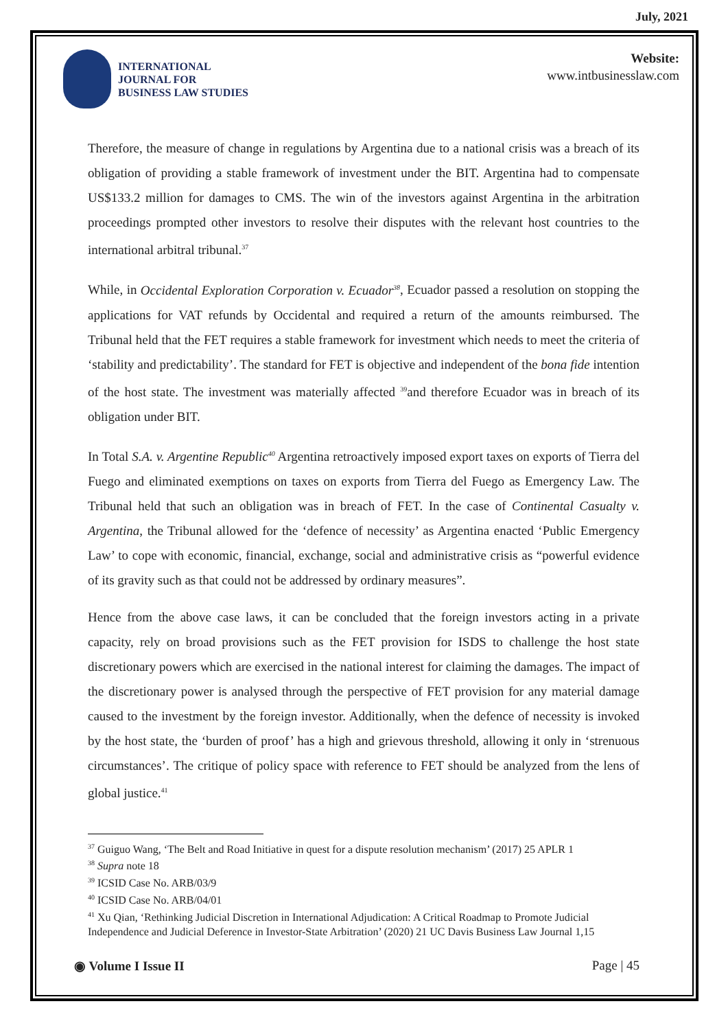July, 2021
INTERNATIONAL
JOURNAL FOR
BUSINESS LAW STUDIES
Website:
www.intbusinesslaw.com
Therefore, the measure of change in regulations by Argentina due to a national crisis was a breach of its obligation of providing a stable framework of investment under the BIT. Argentina had to compensate US$133.2 million for damages to CMS. The win of the investors against Argentina in the arbitration proceedings prompted other investors to resolve their disputes with the relevant host countries to the international arbitral tribunal.<sup>37</sup>
While, in Occidental Exploration Corporation v. Ecuador<sup>38</sup>, Ecuador passed a resolution on stopping the applications for VAT refunds by Occidental and required a return of the amounts reimbursed. The Tribunal held that the FET requires a stable framework for investment which needs to meet the criteria of ‘stability and predictability’. The standard for FET is objective and independent of the bona fide intention of the host state. The investment was materially affected <sup>39</sup>and therefore Ecuador was in breach of its obligation under BIT.
In Total S.A. v. Argentine Republic<sup>40</sup> Argentina retroactively imposed export taxes on exports of Tierra del Fuego and eliminated exemptions on taxes on exports from Tierra del Fuego as Emergency Law. The Tribunal held that such an obligation was in breach of FET. In the case of Continental Casualty v. Argentina, the Tribunal allowed for the ‘defence of necessity’ as Argentina enacted ‘Public Emergency Law’ to cope with economic, financial, exchange, social and administrative crisis as “powerful evidence of its gravity such as that could not be addressed by ordinary measures”.
Hence from the above case laws, it can be concluded that the foreign investors acting in a private capacity, rely on broad provisions such as the FET provision for ISDS to challenge the host state discretionary powers which are exercised in the national interest for claiming the damages. The impact of the discretionary power is analysed through the perspective of FET provision for any material damage caused to the investment by the foreign investor. Additionally, when the defence of necessity is invoked by the host state, the ‘burden of proof’ has a high and grievous threshold, allowing it only in ‘strenuous circumstances’. The critique of policy space with reference to FET should be analyzed from the lens of global justice.<sup>41</sup>
<sup>37</sup> Guiguo Wang, ‘The Belt and Road Initiative in quest for a dispute resolution mechanism’ (2017) 25 APLR 1
<sup>38</sup> Supra note 18
<sup>39</sup> ICSID Case No. ARB/03/9
<sup>40</sup> ICSID Case No. ARB/04/01
<sup>41</sup> Xu Qian, ‘Rethinking Judicial Discretion in International Adjudication: A Critical Roadmap to Promote Judicial Independence and Judicial Deference in Investor-State Arbitration’ (2020) 21 UC Davis Business Law Journal 1,15
◉ Volume I Issue II Page | 45